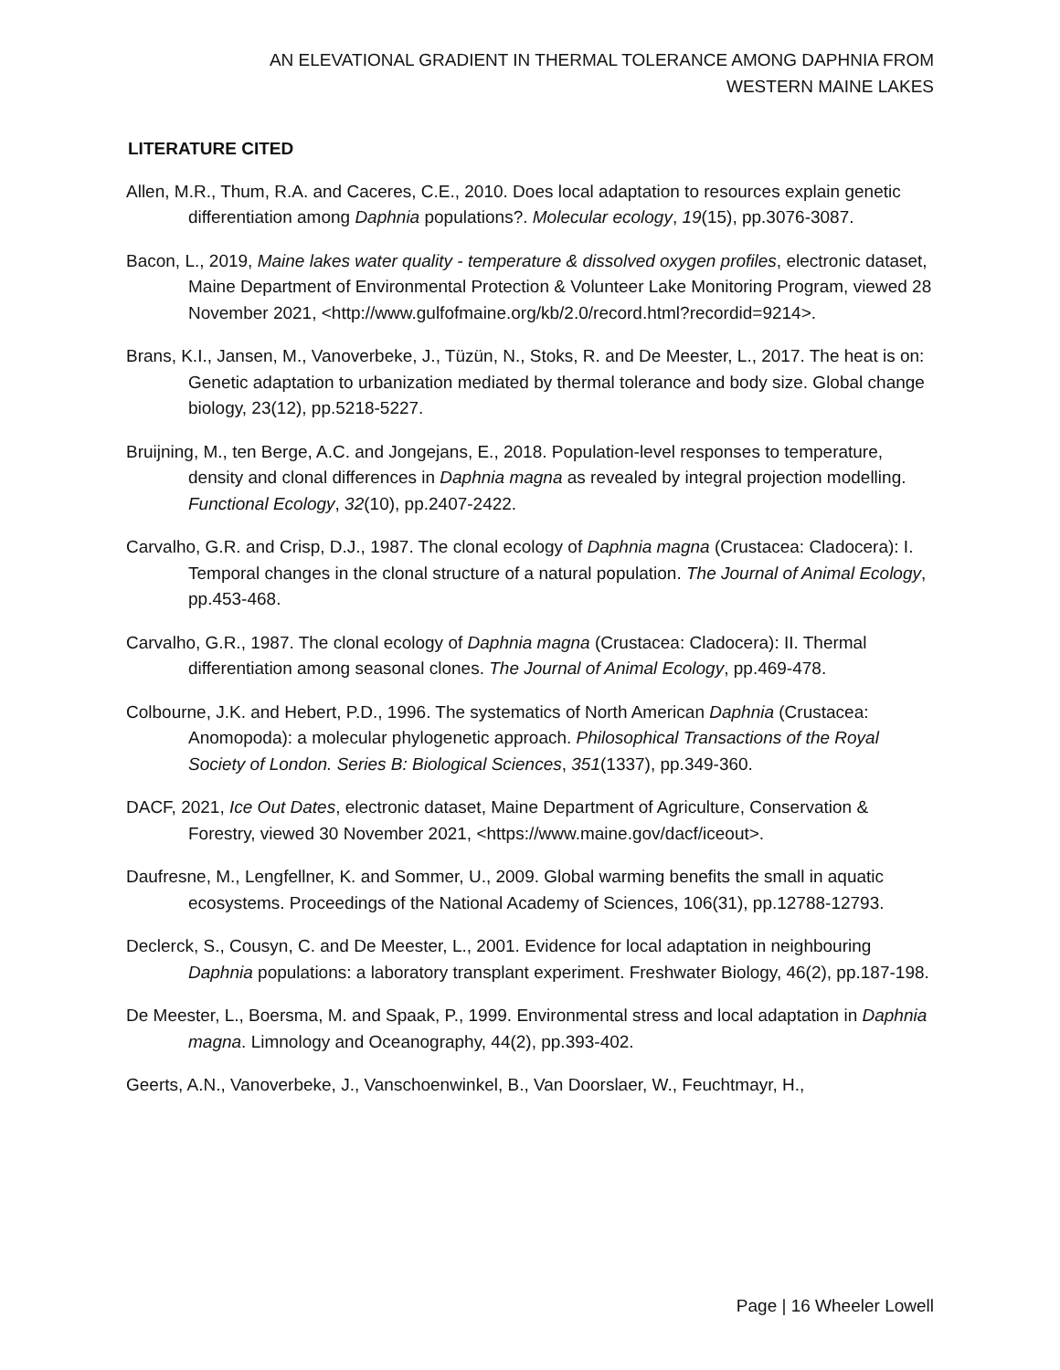AN ELEVATIONAL GRADIENT IN THERMAL TOLERANCE AMONG DAPHNIA FROM WESTERN MAINE LAKES
LITERATURE CITED
Allen, M.R., Thum, R.A. and Caceres, C.E., 2010. Does local adaptation to resources explain genetic differentiation among Daphnia populations?. Molecular ecology, 19(15), pp.3076-3087.
Bacon, L., 2019, Maine lakes water quality - temperature & dissolved oxygen profiles, electronic dataset, Maine Department of Environmental Protection & Volunteer Lake Monitoring Program, viewed 28 November 2021, <http://www.gulfofmaine.org/kb/2.0/record.html?recordid=9214>.
Brans, K.I., Jansen, M., Vanoverbeke, J., Tüzün, N., Stoks, R. and De Meester, L., 2017. The heat is on: Genetic adaptation to urbanization mediated by thermal tolerance and body size. Global change biology, 23(12), pp.5218-5227.
Bruijning, M., ten Berge, A.C. and Jongejans, E., 2018. Population‐level responses to temperature, density and clonal differences in Daphnia magna as revealed by integral projection modelling. Functional Ecology, 32(10), pp.2407-2422.
Carvalho, G.R. and Crisp, D.J., 1987. The clonal ecology of Daphnia magna (Crustacea: Cladocera): I. Temporal changes in the clonal structure of a natural population. The Journal of Animal Ecology, pp.453-468.
Carvalho, G.R., 1987. The clonal ecology of Daphnia magna (Crustacea: Cladocera): II. Thermal differentiation among seasonal clones. The Journal of Animal Ecology, pp.469-478.
Colbourne, J.K. and Hebert, P.D., 1996. The systematics of North American Daphnia (Crustacea: Anomopoda): a molecular phylogenetic approach. Philosophical Transactions of the Royal Society of London. Series B: Biological Sciences, 351(1337), pp.349-360.
DACF, 2021, Ice Out Dates, electronic dataset, Maine Department of Agriculture, Conservation & Forestry, viewed 30 November 2021, <https://www.maine.gov/dacf/iceout>.
Daufresne, M., Lengfellner, K. and Sommer, U., 2009. Global warming benefits the small in aquatic ecosystems. Proceedings of the National Academy of Sciences, 106(31), pp.12788-12793.
Declerck, S., Cousyn, C. and De Meester, L., 2001. Evidence for local adaptation in neighbouring Daphnia populations: a laboratory transplant experiment. Freshwater Biology, 46(2), pp.187-198.
De Meester, L., Boersma, M. and Spaak, P., 1999. Environmental stress and local adaptation in Daphnia magna. Limnology and Oceanography, 44(2), pp.393-402.
Geerts, A.N., Vanoverbeke, J., Vanschoenwinkel, B., Van Doorslaer, W., Feuchtmayr, H.,
Page | 16 Wheeler Lowell